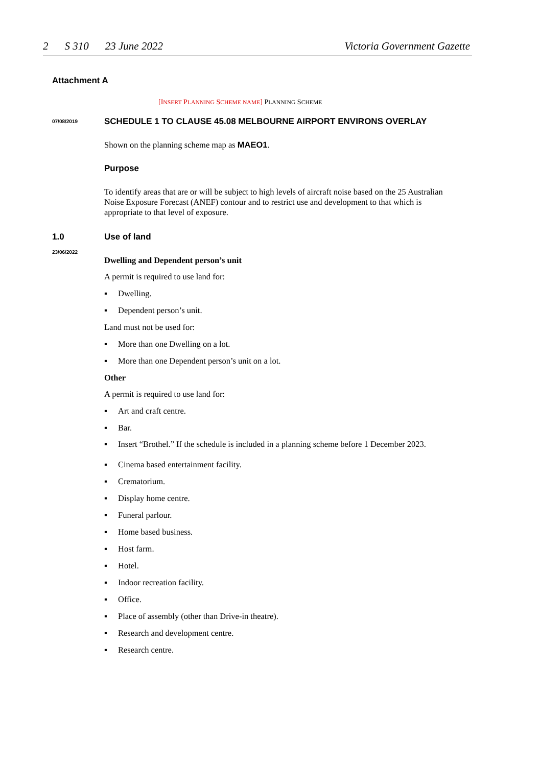2 S 310 23 June 2022 Victoria Government Gazette
Attachment A
[INSERT PLANNING SCHEME NAME] PLANNING SCHEME
07/08/2019
SCHEDULE 1 TO CLAUSE 45.08 MELBOURNE AIRPORT ENVIRONS OVERLAY
Shown on the planning scheme map as MAEO1.
Purpose
To identify areas that are or will be subject to high levels of aircraft noise based on the 25 Australian Noise Exposure Forecast (ANEF) contour and to restrict use and development to that which is appropriate to that level of exposure.
1.0
Use of land
23/06/2022
Dwelling and Dependent person’s unit
A permit is required to use land for:
Dwelling.
Dependent person’s unit.
Land must not be used for:
More than one Dwelling on a lot.
More than one Dependent person’s unit on a lot.
Other
A permit is required to use land for:
Art and craft centre.
Bar.
Insert “Brothel.” If the schedule is included in a planning scheme before 1 December 2023.
Cinema based entertainment facility.
Crematorium.
Display home centre.
Funeral parlour.
Home based business.
Host farm.
Hotel.
Indoor recreation facility.
Office.
Place of assembly (other than Drive-in theatre).
Research and development centre.
Research centre.